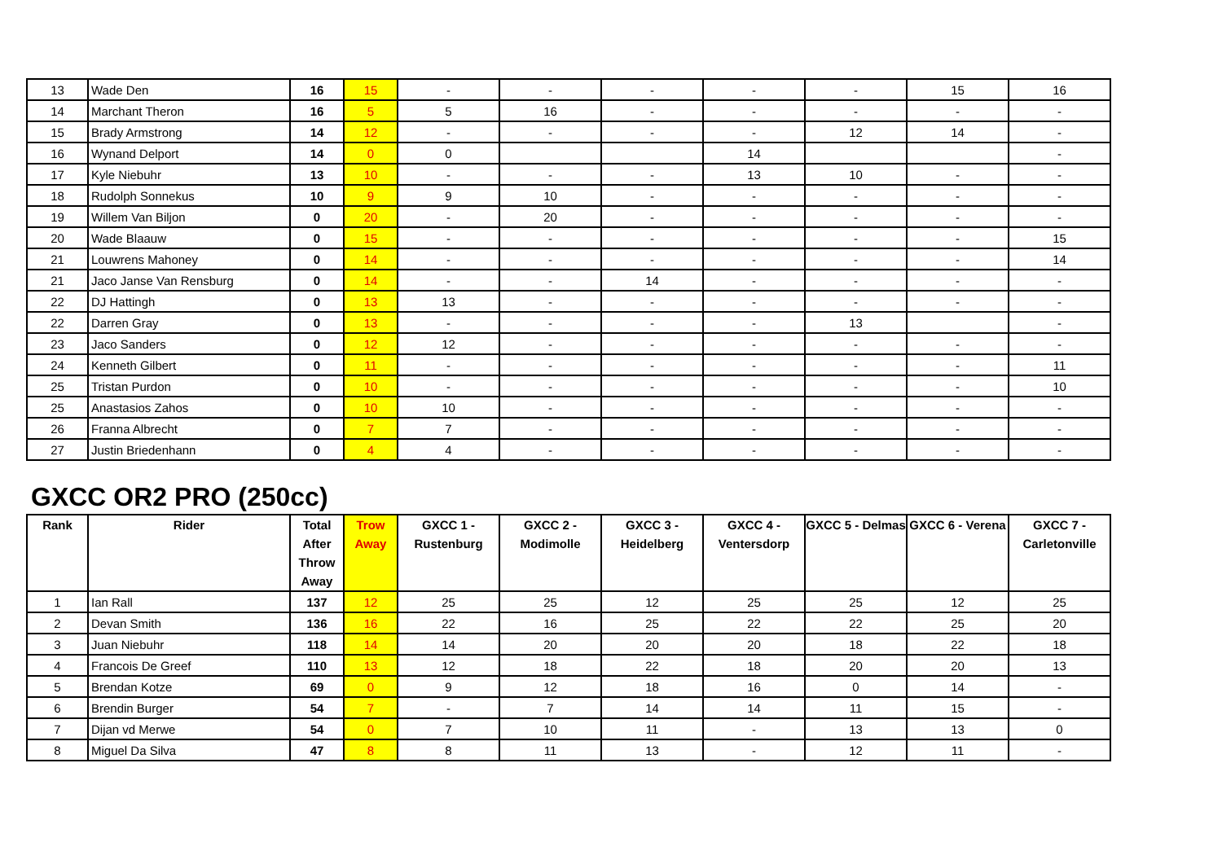| 13 | Wade Den | 16 | 15 | - | - | - | - | - | 15 | 16 |
| 14 | Marchant Theron | 16 | 5 | 5 | 16 | - | - | - | - | - |
| 15 | Brady Armstrong | 14 | 12 | - | - | - | - | 12 | 14 | - |
| 16 | Wynand Delport | 14 | 0 | 0 | | | 14 | | | - |
| 17 | Kyle Niebuhr | 13 | 10 | - | - | - | 13 | 10 | - | - |
| 18 | Rudolph Sonnekus | 10 | 9 | 9 | 10 | - | - | - | - | - |
| 19 | Willem Van Biljon | 0 | 20 | - | 20 | - | - | - | - | - |
| 20 | Wade Blaauw | 0 | 15 | - | - | - | - | - | - | 15 |
| 21 | Louwrens Mahoney | 0 | 14 | - | - | - | - | - | - | 14 |
| 21 | Jaco Janse Van Rensburg | 0 | 14 | - | - | 14 | - | - | - | - |
| 22 | DJ Hattingh | 0 | 13 | 13 | - | - | - | - | - | - |
| 22 | Darren Gray | 0 | 13 | - | - | - | - | 13 | | - |
| 23 | Jaco Sanders | 0 | 12 | 12 | - | - | - | - | - | - |
| 24 | Kenneth Gilbert | 0 | 11 | - | - | - | - | - | - | 11 |
| 25 | Tristan Purdon | 0 | 10 | - | - | - | - | - | - | 10 |
| 25 | Anastasios Zahos | 0 | 10 | 10 | - | - | - | - | - | - |
| 26 | Franna Albrecht | 0 | 7 | 7 | - | - | - | - | - | - |
| 27 | Justin Briedenhann | 0 | 4 | 4 | - | - | - | - | - | - |
GXCC OR2 PRO (250cc)
| Rank | Rider | Total After Throw Away | Trow Away | GXCC 1 - Rustenburg | GXCC 2 - Modimolle | GXCC 3 - Heidelberg | GXCC 4 - Ventersdorp | GXCC 5 - Delmas | GXCC 6 - Verena | GXCC 7 - Carletonville |
| --- | --- | --- | --- | --- | --- | --- | --- | --- | --- | --- |
| 1 | Ian Rall | 137 | 12 | 25 | 25 | 12 | 25 | 25 | 12 | 25 |
| 2 | Devan Smith | 136 | 16 | 22 | 16 | 25 | 22 | 22 | 25 | 20 |
| 3 | Juan Niebuhr | 118 | 14 | 14 | 20 | 20 | 20 | 18 | 22 | 18 |
| 4 | Francois De Greef | 110 | 13 | 12 | 18 | 22 | 18 | 20 | 20 | 13 |
| 5 | Brendan Kotze | 69 | 0 | 9 | 12 | 18 | 16 | 0 | 14 | - |
| 6 | Brendin Burger | 54 | 7 | - | 7 | 14 | 14 | 11 | 15 | - |
| 7 | Dijan vd Merwe | 54 | 0 | 7 | 10 | 11 | - | 13 | 13 | 0 |
| 8 | Miguel Da Silva | 47 | 8 | 8 | 11 | 13 | - | 12 | 11 | - |